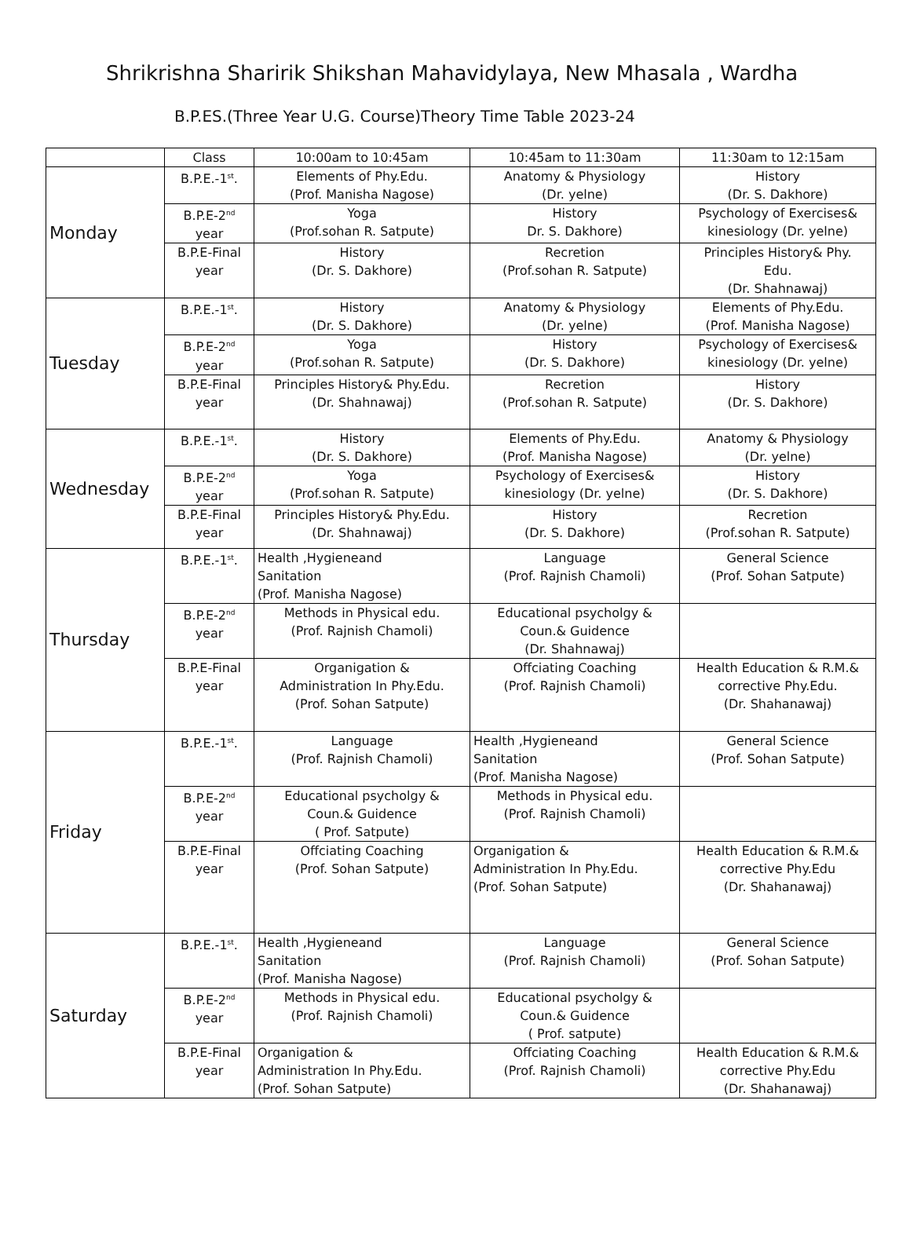Shrikrishna Sharirik Shikshan Mahavidylaya, New Mhasala , Wardha
B.P.ES.(Three Year U.G. Course)Theory Time Table 2023-24
| | Class | 10:00am to 10:45am | 10:45am to 11:30am | 11:30am to 12:15am |
| Monday | B.P.E.-1<sup>st</sup>. | Elements of Phy.Edu. (Prof. Manisha Nagose) | Anatomy & Physiology (Dr. yelne) | History (Dr. S. Dakhore) |
| | B.P.E-2<sup>nd</sup> year | Yoga (Prof.sohan R. Satpute) | History Dr. S. Dakhore) | Psychology of Exercises& kinesiology (Dr. yelne) |
| | B.P.E-Final year | History (Dr. S. Dakhore) | Recretion (Prof.sohan R. Satpute) | Principles History& Phy. Edu. (Dr. Shahnawaj) |
| Tuesday | B.P.E.-1<sup>st</sup>. | History (Dr. S. Dakhore) | Anatomy & Physiology (Dr. yelne) | Elements of Phy.Edu. (Prof. Manisha Nagose) |
| | B.P.E-2<sup>nd</sup> year | Yoga (Prof.sohan R. Satpute) | History (Dr. S. Dakhore) | Psychology of Exercises& kinesiology (Dr. yelne) |
| | B.P.E-Final year | Principles History& Phy.Edu. (Dr. Shahnawaj) | Recretion (Prof.sohan R. Satpute) | History (Dr. S. Dakhore) |
| Wednesday | B.P.E.-1<sup>st</sup>. | History (Dr. S. Dakhore) | Elements of Phy.Edu. (Prof. Manisha Nagose) | Anatomy & Physiology (Dr. yelne) |
| | B.P.E-2<sup>nd</sup> year | Yoga (Prof.sohan R. Satpute) | Psychology of Exercises& kinesiology (Dr. yelne) | History (Dr. S. Dakhore) |
| | B.P.E-Final year | Principles History& Phy.Edu. (Dr. Shahnawaj) | History (Dr. S. Dakhore) | Recretion (Prof.sohan R. Satpute) |
| Thursday | B.P.E.-1<sup>st</sup>. | Health ,Hygieneand Sanitation (Prof. Manisha Nagose) | Language (Prof. Rajnish Chamoli) | General Science (Prof. Sohan Satpute) |
| | B.P.E-2<sup>nd</sup> year | Methods in Physical edu. (Prof. Rajnish Chamoli) | Educational psycholgy & Coun.& Guidence (Dr. Shahnawaj) | |
| | B.P.E-Final year | Organigation & Administration In Phy.Edu. (Prof. Sohan Satpute) | Offciating Coaching (Prof. Rajnish Chamoli) | Health Education & R.M.& corrective Phy.Edu. (Dr. Shahanawaj) |
| Friday | B.P.E.-1<sup>st</sup>. | Language (Prof. Rajnish Chamoli) | Health ,Hygieneand Sanitation (Prof. Manisha Nagose) | General Science (Prof. Sohan Satpute) |
| | B.P.E-2<sup>nd</sup> year | Educational psycholgy & Coun.& Guidence ( Prof. Satpute) | Methods in Physical edu. (Prof. Rajnish Chamoli) | |
| | B.P.E-Final year | Offciating Coaching (Prof. Sohan Satpute) | Organigation & Administration In Phy.Edu. (Prof. Sohan Satpute) | Health Education & R.M.& corrective Phy.Edu (Dr. Shahanawaj) |
| Saturday | B.P.E.-1<sup>st</sup>. | Health ,Hygieneand Sanitation (Prof. Manisha Nagose) | Language (Prof. Rajnish Chamoli) | General Science (Prof. Sohan Satpute) |
| | B.P.E-2<sup>nd</sup> year | Methods in Physical edu. (Prof. Rajnish Chamoli) | Educational psycholgy & Coun.& Guidence ( Prof. satpute) | |
| | B.P.E-Final year | Organigation & Administration In Phy.Edu. (Prof. Sohan Satpute) | Offciating Coaching (Prof. Rajnish Chamoli) | Health Education & R.M.& corrective Phy.Edu (Dr. Shahanawaj) |